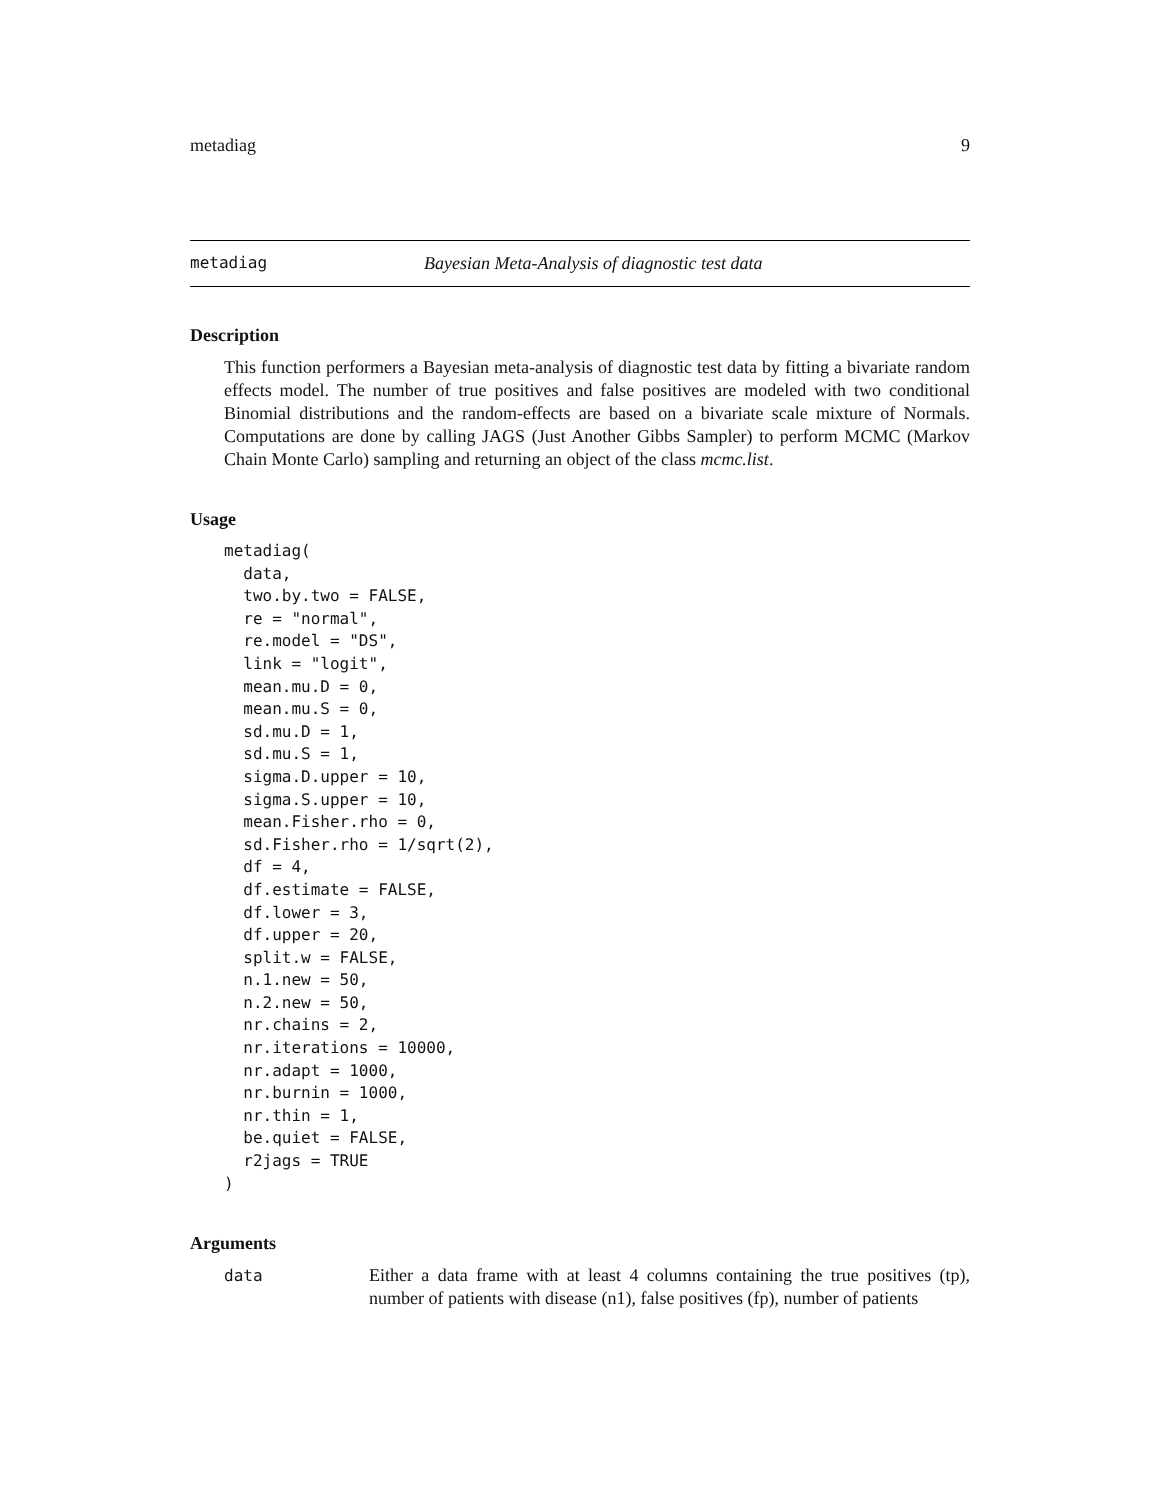metadiag 9
metadiag Bayesian Meta-Analysis of diagnostic test data
Description
This function performers a Bayesian meta-analysis of diagnostic test data by fitting a bivariate random effects model. The number of true positives and false positives are modeled with two conditional Binomial distributions and the random-effects are based on a bivariate scale mixture of Normals. Computations are done by calling JAGS (Just Another Gibbs Sampler) to perform MCMC (Markov Chain Monte Carlo) sampling and returning an object of the class mcmc.list.
Usage
metadiag(
  data,
  two.by.two = FALSE,
  re = "normal",
  re.model = "DS",
  link = "logit",
  mean.mu.D = 0,
  mean.mu.S = 0,
  sd.mu.D = 1,
  sd.mu.S = 1,
  sigma.D.upper = 10,
  sigma.S.upper = 10,
  mean.Fisher.rho = 0,
  sd.Fisher.rho = 1/sqrt(2),
  df = 4,
  df.estimate = FALSE,
  df.lower = 3,
  df.upper = 20,
  split.w = FALSE,
  n.1.new = 50,
  n.2.new = 50,
  nr.chains = 2,
  nr.iterations = 10000,
  nr.adapt = 1000,
  nr.burnin = 1000,
  nr.thin = 1,
  be.quiet = FALSE,
  r2jags = TRUE
)
Arguments
data Either a data frame with at least 4 columns containing the true positives (tp), number of patients with disease (n1), false positives (fp), number of patients